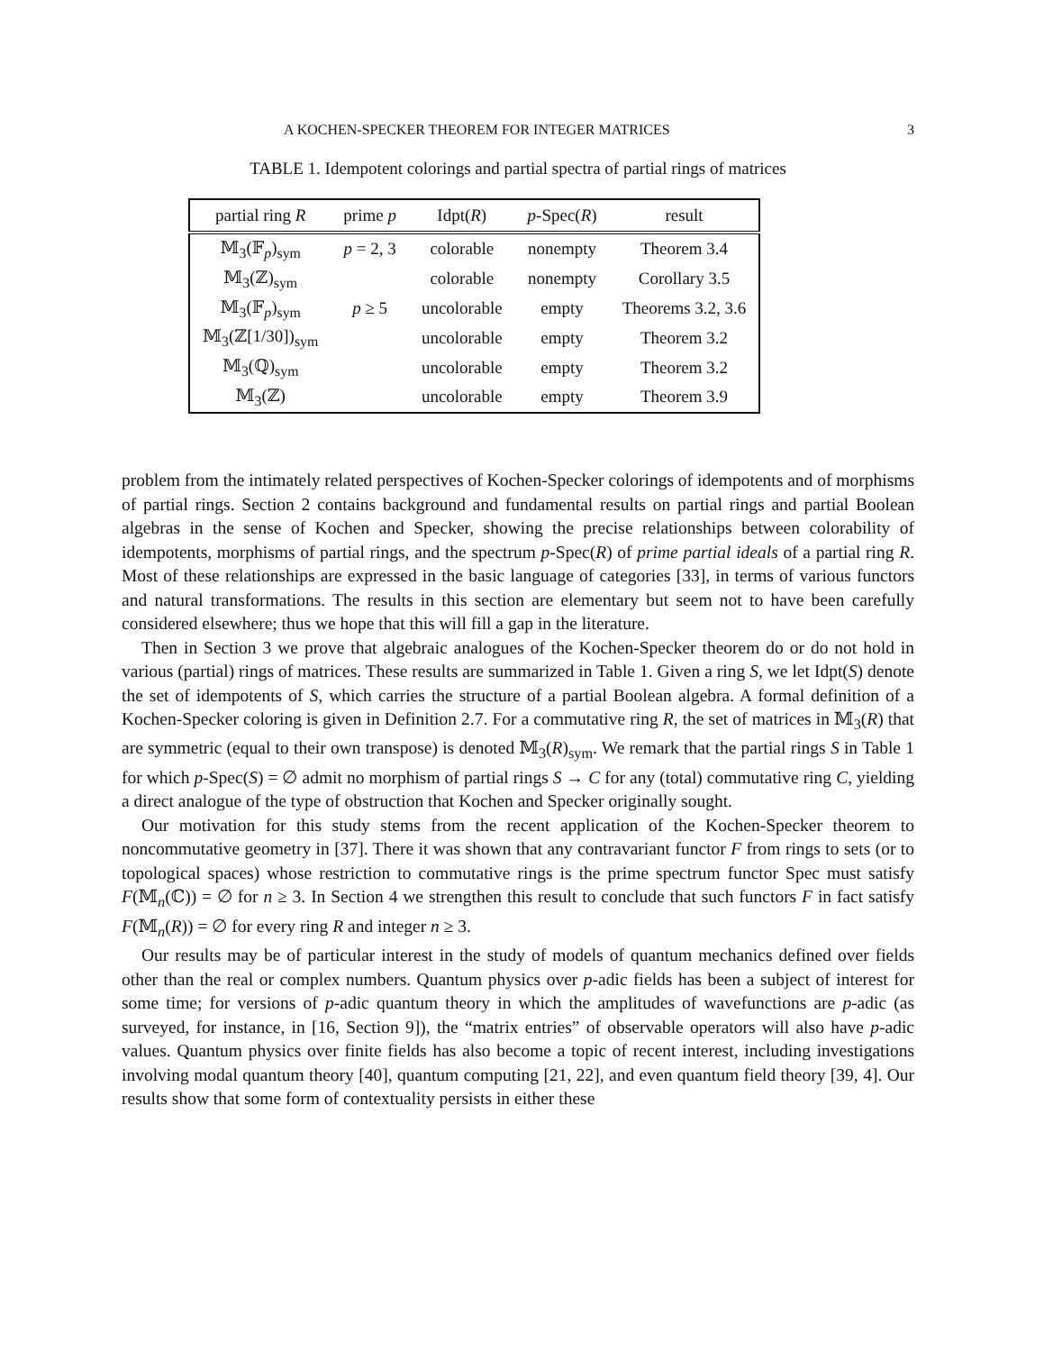A KOCHEN-SPECKER THEOREM FOR INTEGER MATRICES 3
TABLE 1. Idempotent colorings and partial spectra of partial rings of matrices
| partial ring R | prime p | Idpt( R ) | p -Spec( R ) | result |
| --- | --- | --- | --- | --- |
| 𝕄<sub>3</sub>(𝔽<sub>p</sub>)<sub>sym</sub> | p = 2, 3 | colorable | nonempty | Theorem 3.4 |
| 𝕄<sub>3</sub>(ℤ)<sub>sym</sub> | | colorable | nonempty | Corollary 3.5 |
| 𝕄<sub>3</sub>(𝔽<sub>p</sub>)<sub>sym</sub> | p ≥ 5 | uncolorable | empty | Theorems 3.2, 3.6 |
| 𝕄<sub>3</sub>(ℤ[1/30])<sub>sym</sub> | | uncolorable | empty | Theorem 3.2 |
| 𝕄<sub>3</sub>(ℚ)<sub>sym</sub> | | uncolorable | empty | Theorem 3.2 |
| 𝕄<sub>3</sub>(ℤ) | | uncolorable | empty | Theorem 3.9 |
problem from the intimately related perspectives of Kochen-Specker colorings of idempotents and of morphisms of partial rings. Section 2 contains background and fundamental results on partial rings and partial Boolean algebras in the sense of Kochen and Specker, showing the precise relationships between colorability of idempotents, morphisms of partial rings, and the spectrum p-Spec(R) of prime partial ideals of a partial ring R. Most of these relationships are expressed in the basic language of categories [33], in terms of various functors and natural transformations. The results in this section are elementary but seem not to have been carefully considered elsewhere; thus we hope that this will fill a gap in the literature.
Then in Section 3 we prove that algebraic analogues of the Kochen-Specker theorem do or do not hold in various (partial) rings of matrices. These results are summarized in Table 1. Given a ring S, we let Idpt(S) denote the set of idempotents of S, which carries the structure of a partial Boolean algebra. A formal definition of a Kochen-Specker coloring is given in Definition 2.7. For a commutative ring R, the set of matrices in 𝕄<sub>3</sub>(R) that are symmetric (equal to their own transpose) is denoted 𝕄<sub>3</sub>(R)<sub>sym</sub>. We remark that the partial rings S in Table 1 for which p-Spec(S) = ∅ admit no morphism of partial rings S → C for any (total) commutative ring C, yielding a direct analogue of the type of obstruction that Kochen and Specker originally sought.
Our motivation for this study stems from the recent application of the Kochen-Specker theorem to noncommutative geometry in [37]. There it was shown that any contravariant functor F from rings to sets (or to topological spaces) whose restriction to commutative rings is the prime spectrum functor Spec must satisfy F(𝕄<sub>n</sub>(ℂ)) = ∅ for n ≥ 3. In Section 4 we strengthen this result to conclude that such functors F in fact satisfy F(𝕄<sub>n</sub>(R)) = ∅ for every ring R and integer n ≥ 3.
Our results may be of particular interest in the study of models of quantum mechanics defined over fields other than the real or complex numbers. Quantum physics over p-adic fields has been a subject of interest for some time; for versions of p-adic quantum theory in which the amplitudes of wavefunctions are p-adic (as surveyed, for instance, in [16, Section 9]), the “matrix entries” of observable operators will also have p-adic values. Quantum physics over finite fields has also become a topic of recent interest, including investigations involving modal quantum theory [40], quantum computing [21, 22], and even quantum field theory [39, 4]. Our results show that some form of contextuality persists in either these